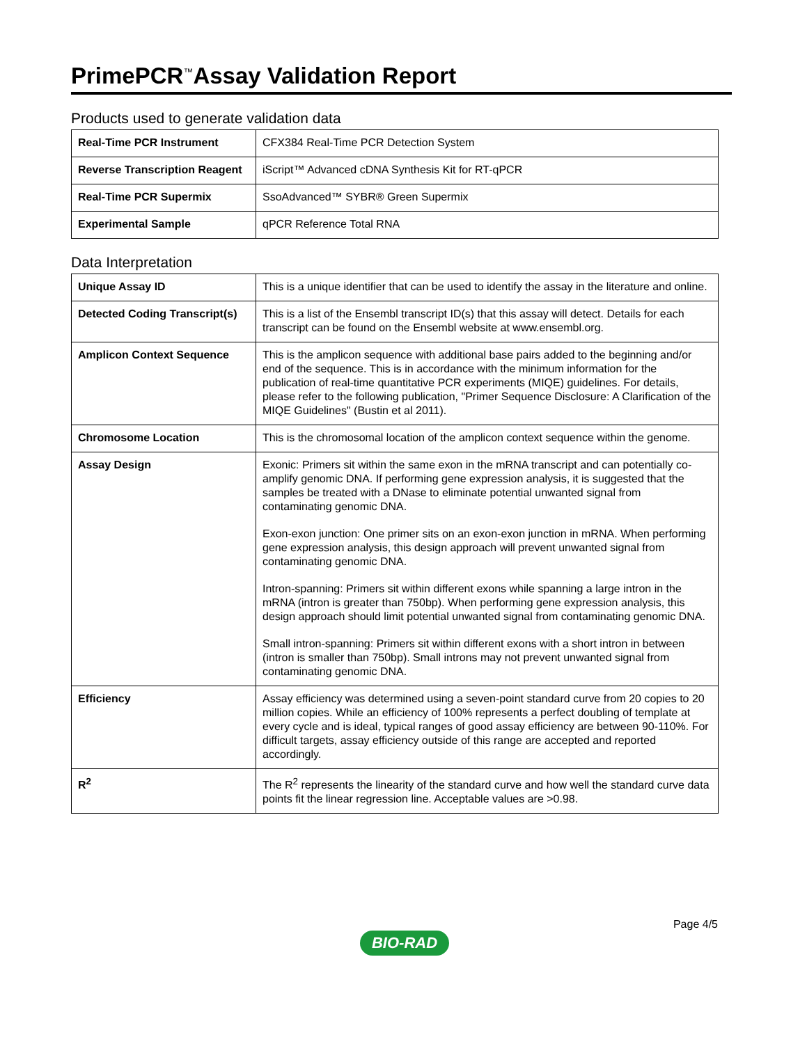PrimePCR<sup>™</sup>Assay Validation Report
Products used to generate validation data
| Real-Time PCR Instrument | CFX384 Real-Time PCR Detection System |
| Reverse Transcription Reagent | iScript™ Advanced cDNA Synthesis Kit for RT-qPCR |
| Real-Time PCR Supermix | SsoAdvanced™ SYBR® Green Supermix |
| Experimental Sample | qPCR Reference Total RNA |
Data Interpretation
| Unique Assay ID | This is a unique identifier that can be used to identify the assay in the literature and online. |
| Detected Coding Transcript(s) | This is a list of the Ensembl transcript ID(s) that this assay will detect. Details for each transcript can be found on the Ensembl website at www.ensembl.org. |
| Amplicon Context Sequence | This is the amplicon sequence with additional base pairs added to the beginning and/or end of the sequence. This is in accordance with the minimum information for the publication of real-time quantitative PCR experiments (MIQE) guidelines. For details, please refer to the following publication, "Primer Sequence Disclosure: A Clarification of the MIQE Guidelines" (Bustin et al 2011). |
| Chromosome Location | This is the chromosomal location of the amplicon context sequence within the genome. |
| Assay Design | Exonic: Primers sit within the same exon in the mRNA transcript and can potentially co-amplify genomic DNA. If performing gene expression analysis, it is suggested that the samples be treated with a DNase to eliminate potential unwanted signal from contaminating genomic DNA. Exon-exon junction: One primer sits on an exon-exon junction in mRNA. When performing gene expression analysis, this design approach will prevent unwanted signal from contaminating genomic DNA. Intron-spanning: Primers sit within different exons while spanning a large intron in the mRNA (intron is greater than 750bp). When performing gene expression analysis, this design approach should limit potential unwanted signal from contaminating genomic DNA. Small intron-spanning: Primers sit within different exons with a short intron in between (intron is smaller than 750bp). Small introns may not prevent unwanted signal from contaminating genomic DNA. |
| Efficiency | Assay efficiency was determined using a seven-point standard curve from 20 copies to 20 million copies. While an efficiency of 100% represents a perfect doubling of template at every cycle and is ideal, typical ranges of good assay efficiency are between 90-110%. For difficult targets, assay efficiency outside of this range are accepted and reported accordingly. |
| R<sup>2</sup> | The R<sup>2</sup> represents the linearity of the standard curve and how well the standard curve data points fit the linear regression line. Acceptable values are >0.98. |
Page 4/5
BIO-RAD